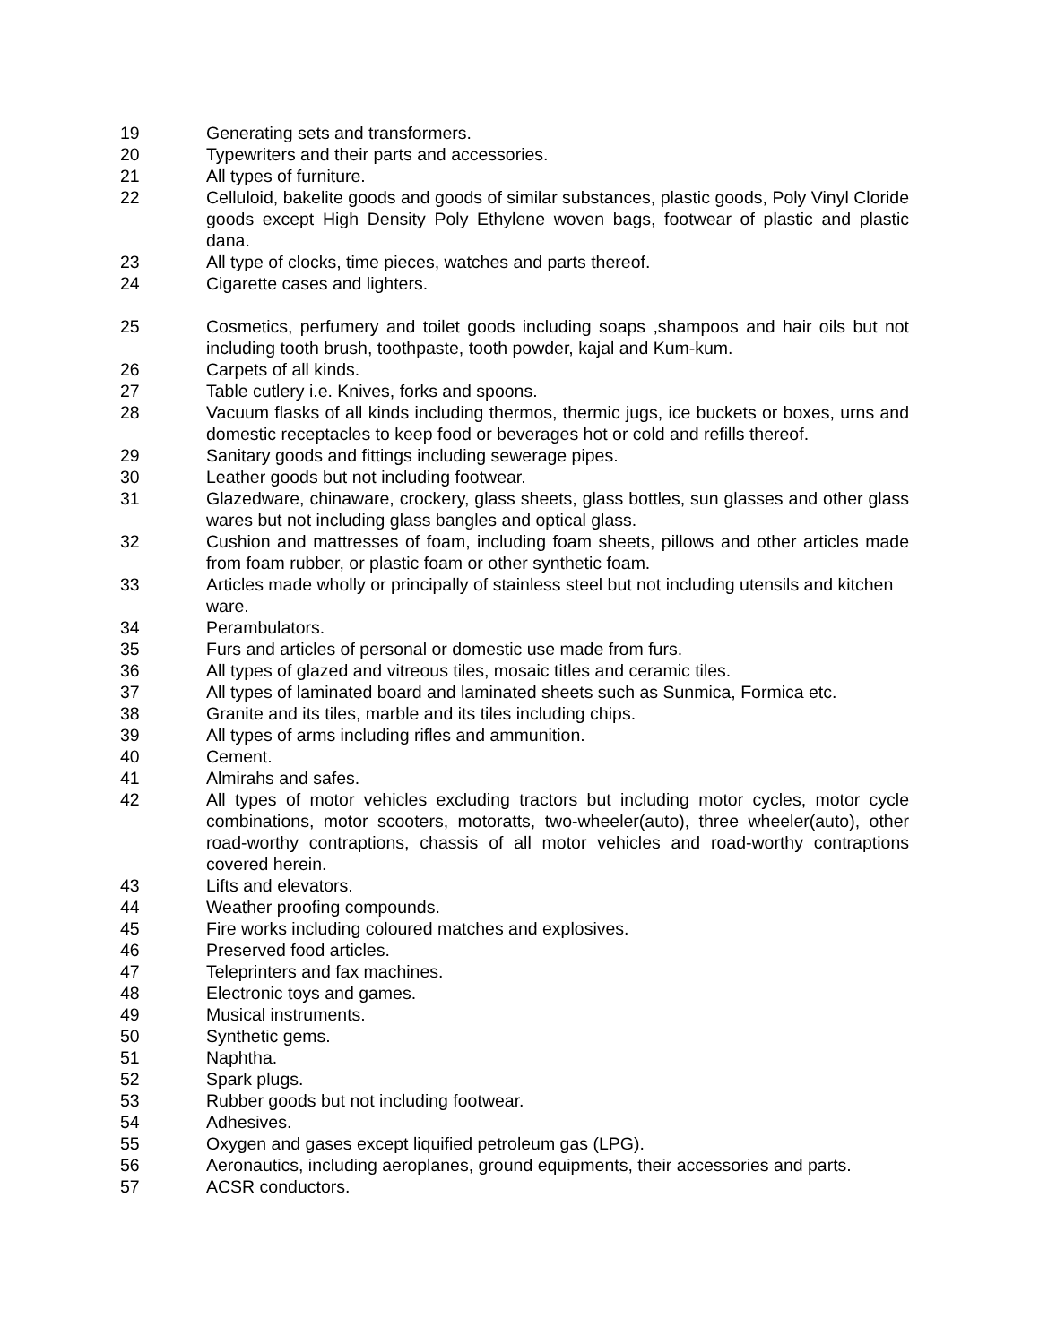19 Generating sets and transformers.
20 Typewriters and their parts and accessories.
21 All types of furniture.
22 Celluloid, bakelite goods and goods of similar substances, plastic goods, Poly Vinyl Cloride goods except High Density Poly Ethylene woven bags, footwear of plastic and plastic dana.
23 All type of clocks, time pieces, watches and parts thereof.
24 Cigarette cases and lighters.
25 Cosmetics, perfumery and toilet goods including soaps ,shampoos and hair oils but not including tooth brush, toothpaste, tooth powder, kajal and Kum-kum.
26 Carpets of all kinds.
27 Table cutlery i.e. Knives, forks and spoons.
28 Vacuum flasks of all kinds including thermos, thermic jugs, ice buckets or boxes, urns and domestic receptacles to keep food or beverages hot or cold and refills thereof.
29 Sanitary goods and fittings including sewerage pipes.
30 Leather goods but not including footwear.
31 Glazedware, chinaware, crockery, glass sheets, glass bottles, sun glasses and other glass wares but not including glass bangles and optical glass.
32 Cushion and mattresses of foam, including foam sheets, pillows and other articles made from foam rubber, or plastic foam or other synthetic foam.
33 Articles made wholly or principally of stainless steel but not including utensils and kitchen ware.
34 Perambulators.
35 Furs and articles of personal or domestic use made from furs.
36 All types of glazed and vitreous tiles, mosaic titles and ceramic tiles.
37 All types of laminated board and laminated sheets such as Sunmica, Formica etc.
38 Granite and its tiles, marble and its tiles including chips.
39 All types of arms including rifles and ammunition.
40 Cement.
41 Almirahs and safes.
42 All types of motor vehicles excluding tractors but including motor cycles, motor cycle combinations, motor scooters, motoratts, two-wheeler(auto), three wheeler(auto), other road-worthy contraptions, chassis of all motor vehicles and road-worthy contraptions covered herein.
43 Lifts and elevators.
44 Weather proofing compounds.
45 Fire works including coloured matches and explosives.
46 Preserved food articles.
47 Teleprinters and fax machines.
48 Electronic toys and games.
49 Musical instruments.
50 Synthetic gems.
51 Naphtha.
52 Spark plugs.
53 Rubber goods but not including footwear.
54 Adhesives.
55 Oxygen and gases except liquified petroleum gas (LPG).
56 Aeronautics, including aeroplanes, ground equipments, their accessories and parts.
57 ACSR conductors.